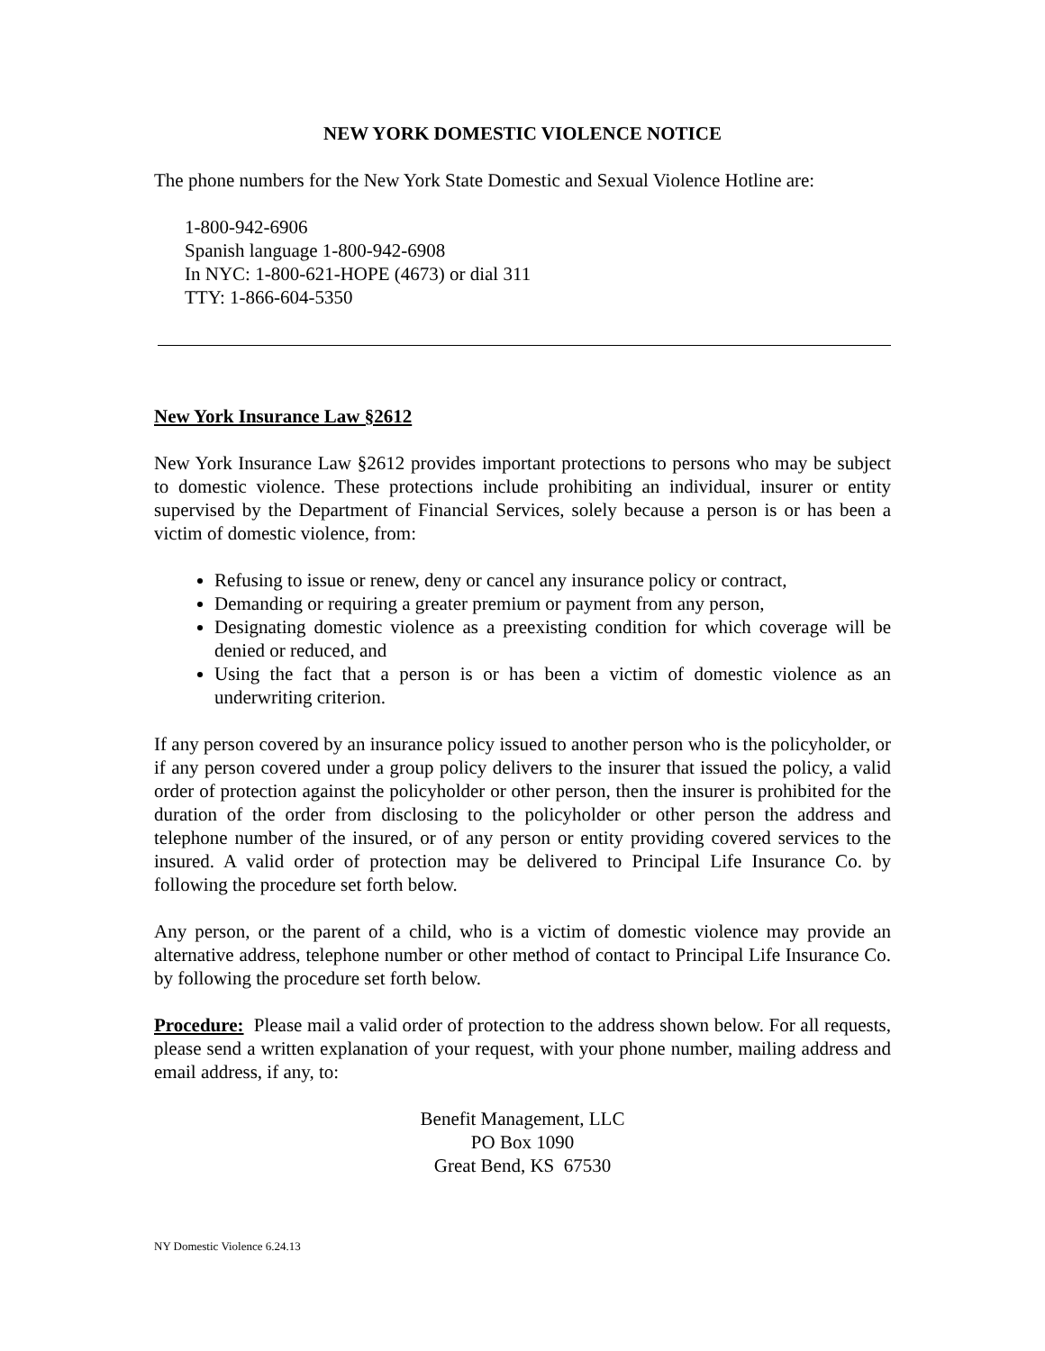NEW YORK DOMESTIC VIOLENCE NOTICE
The phone numbers for the New York State Domestic and Sexual Violence Hotline are:
1-800-942-6906
Spanish language 1-800-942-6908
In NYC: 1-800-621-HOPE (4673) or dial 311
TTY: 1-866-604-5350
New York Insurance Law §2612
New York Insurance Law §2612 provides important protections to persons who may be subject to domestic violence. These protections include prohibiting an individual, insurer or entity supervised by the Department of Financial Services, solely because a person is or has been a victim of domestic violence, from:
Refusing to issue or renew, deny or cancel any insurance policy or contract,
Demanding or requiring a greater premium or payment from any person,
Designating domestic violence as a preexisting condition for which coverage will be denied or reduced, and
Using the fact that a person is or has been a victim of domestic violence as an underwriting criterion.
If any person covered by an insurance policy issued to another person who is the policyholder, or if any person covered under a group policy delivers to the insurer that issued the policy, a valid order of protection against the policyholder or other person, then the insurer is prohibited for the duration of the order from disclosing to the policyholder or other person the address and telephone number of the insured, or of any person or entity providing covered services to the insured. A valid order of protection may be delivered to Principal Life Insurance Co. by following the procedure set forth below.
Any person, or the parent of a child, who is a victim of domestic violence may provide an alternative address, telephone number or other method of contact to Principal Life Insurance Co. by following the procedure set forth below.
Procedure: Please mail a valid order of protection to the address shown below. For all requests, please send a written explanation of your request, with your phone number, mailing address and email address, if any, to:
Benefit Management, LLC
PO Box 1090
Great Bend, KS 67530
NY Domestic Violence 6.24.13